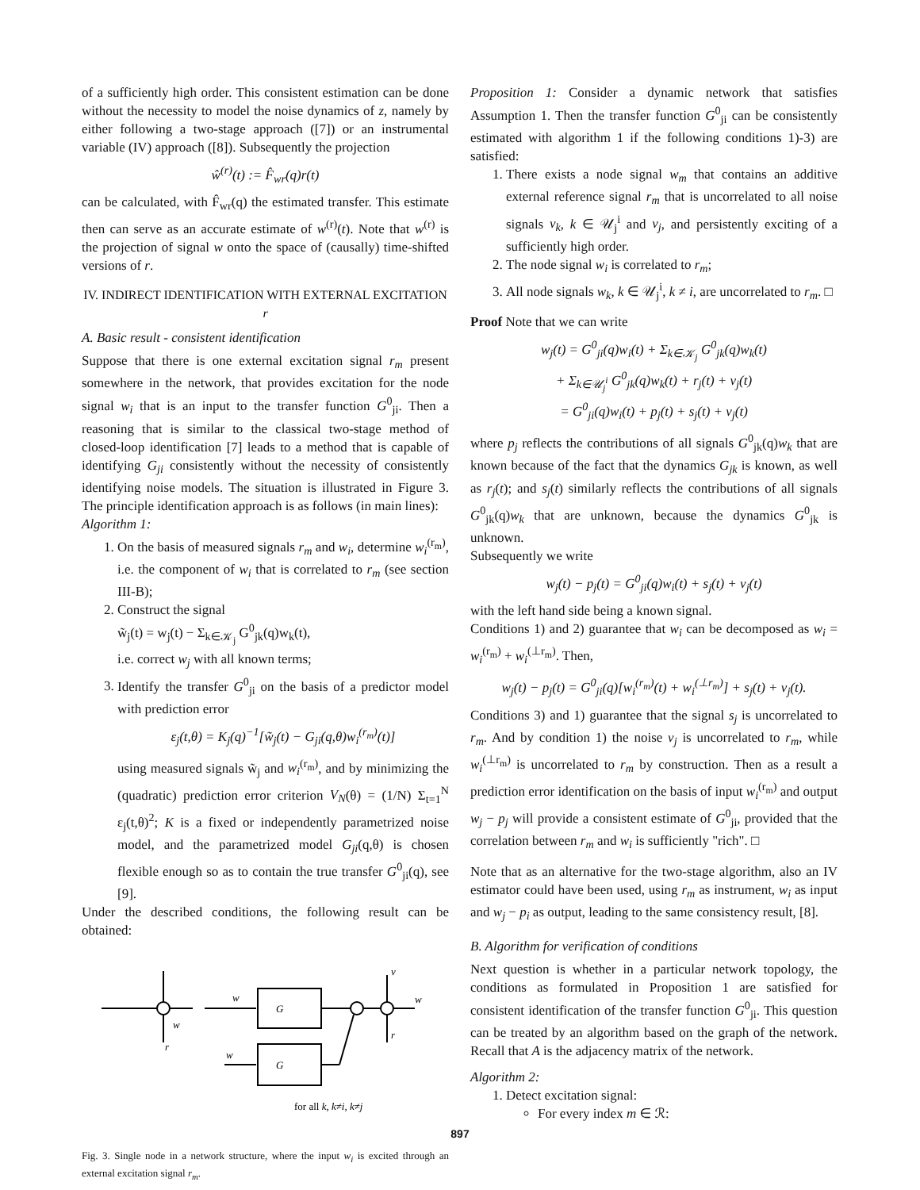of a sufficiently high order. This consistent estimation can be done without the necessity to model the noise dynamics of z, namely by either following a two-stage approach ([7]) or an instrumental variable (IV) approach ([8]). Subsequently the projection
ŵ<sup>(r)</sup>(t) := F̂<sub>wr</sub>(q)r(t)
can be calculated, with F̂<sub>wr</sub>(q) the estimated transfer. This estimate then can serve as an accurate estimate of w<sup>(r)</sup>(t). Note that w<sup>(r)</sup> is the projection of signal w onto the space of (causally) time-shifted versions of r.
IV. INDIRECT IDENTIFICATION WITH EXTERNAL EXCITATION r
A. Basic result - consistent identification
Suppose that there is one external excitation signal r<sub>m</sub> present somewhere in the network, that provides excitation for the node signal w<sub>i</sub> that is an input to the transfer function G<sup>0</sup><sub>ji</sub>. Then a reasoning that is similar to the classical two-stage method of closed-loop identification [7] leads to a method that is capable of identifying G<sub>ji</sub> consistently without the necessity of consistently identifying noise models. The situation is illustrated in Figure 3. The principle identification approach is as follows (in main lines):
Algorithm 1:
1. On the basis of measured signals r<sub>m</sub> and w<sub>i</sub>, determine w<sub>i</sub><sup>(r<sub>m</sub>)</sup>, i.e. the component of w<sub>i</sub> that is correlated to r<sub>m</sub> (see section III-B);
2. Construct the signal
w̃<sub>j</sub>(t) = w<sub>j</sub>(t) − Σ<sub>k∈𝒦<sub>j</sub></sub> G<sup>0</sup><sub>jk</sub>(q)w<sub>k</sub>(t),
i.e. correct w<sub>j</sub> with all known terms;
3. Identify the transfer G<sup>0</sup><sub>ji</sub> on the basis of a predictor model with prediction error
ε<sub>j</sub>(t,θ) = K<sub>j</sub>(q)<sup>−1</sup>[w̃<sub>j</sub>(t) − G<sub>ji</sub>(q,θ)w<sub>i</sub><sup>(r<sub>m</sub>)</sup>(t)]
using measured signals w̃<sub>j</sub> and w<sub>i</sub><sup>(r<sub>m</sub>)</sup>, and by minimizing the (quadratic) prediction error criterion V<sub>N</sub>(θ) = (1/N) Σ<sub>t=1</sub><sup>N</sup> ε<sub>j</sub>(t,θ)<sup>2</sup>; K is a fixed or independently parametrized noise model, and the parametrized model G<sub>ji</sub>(q,θ) is chosen flexible enough so as to contain the true transfer G<sup>0</sup><sub>ji</sub>(q), see [9].
Under the described conditions, the following result can be obtained:
w
w
r
G
v
w
r
w
G
for all k, k≠i, k≠j
Fig. 3. Single node in a network structure, where the input w<sub>i</sub> is excited through an external excitation signal r<sub>m</sub>.
Proposition 1: Consider a dynamic network that satisfies Assumption 1. Then the transfer function G<sup>0</sup><sub>ji</sub> can be consistently estimated with algorithm 1 if the following conditions 1)-3) are satisfied:
1. There exists a node signal w<sub>m</sub> that contains an additive external reference signal r<sub>m</sub> that is uncorrelated to all noise signals v<sub>k</sub>, k ∈ 𝒰<sub>j</sub><sup>i</sup> and v<sub>j</sub>, and persistently exciting of a sufficiently high order.
2. The node signal w<sub>i</sub> is correlated to r<sub>m</sub>;
3. All node signals w<sub>k</sub>, k ∈ 𝒰<sub>j</sub><sup>i</sup>, k ≠ i, are uncorrelated to r<sub>m</sub>. □
Proof Note that we can write
w<sub>j</sub>(t) = G<sup>0</sup><sub>ji</sub>(q)w<sub>i</sub>(t) + Σ<sub>k∈𝒦<sub>j</sub></sub> G<sup>0</sup><sub>jk</sub>(q)w<sub>k</sub>(t)
+ Σ<sub>k∈𝒰<sub>j</sub><sup>i</sup></sub> G<sup>0</sup><sub>jk</sub>(q)w<sub>k</sub>(t) + r<sub>j</sub>(t) + v<sub>j</sub>(t)
= G<sup>0</sup><sub>ji</sub>(q)w<sub>i</sub>(t) + p<sub>j</sub>(t) + s<sub>j</sub>(t) + v<sub>j</sub>(t)
where p<sub>j</sub> reflects the contributions of all signals G<sup>0</sup><sub>jk</sub>(q)w<sub>k</sub> that are known because of the fact that the dynamics G<sub>jk</sub> is known, as well as r<sub>j</sub>(t); and s<sub>j</sub>(t) similarly reflects the contributions of all signals G<sup>0</sup><sub>jk</sub>(q)w<sub>k</sub> that are unknown, because the dynamics G<sup>0</sup><sub>jk</sub> is unknown.
Subsequently we write
w<sub>j</sub>(t) − p<sub>j</sub>(t) = G<sup>0</sup><sub>ji</sub>(q)w<sub>i</sub>(t) + s<sub>j</sub>(t) + v<sub>j</sub>(t)
with the left hand side being a known signal.
Conditions 1) and 2) guarantee that w<sub>i</sub> can be decomposed as w<sub>i</sub> = w<sub>i</sub><sup>(r<sub>m</sub>)</sup> + w<sub>i</sub><sup>(⊥r<sub>m</sub>)</sup>. Then,
w<sub>j</sub>(t) − p<sub>j</sub>(t) = G<sup>0</sup><sub>ji</sub>(q)[w<sub>i</sub><sup>(r<sub>m</sub>)</sup>(t) + w<sub>i</sub><sup>(⊥r<sub>m</sub>)</sup>] + s<sub>j</sub>(t) + v<sub>j</sub>(t).
Conditions 3) and 1) guarantee that the signal s<sub>j</sub> is uncorrelated to r<sub>m</sub>. And by condition 1) the noise v<sub>j</sub> is uncorrelated to r<sub>m</sub>, while w<sub>i</sub><sup>(⊥r<sub>m</sub>)</sup> is uncorrelated to r<sub>m</sub> by construction. Then as a result a prediction error identification on the basis of input w<sub>i</sub><sup>(r<sub>m</sub>)</sup> and output w<sub>j</sub> − p<sub>j</sub> will provide a consistent estimate of G<sup>0</sup><sub>ji</sub>, provided that the correlation between r<sub>m</sub> and w<sub>i</sub> is sufficiently "rich". □
Note that as an alternative for the two-stage algorithm, also an IV estimator could have been used, using r<sub>m</sub> as instrument, w<sub>i</sub> as input and w<sub>j</sub> − p<sub>i</sub> as output, leading to the same consistency result, [8].
B. Algorithm for verification of conditions
Next question is whether in a particular network topology, the conditions as formulated in Proposition 1 are satisfied for consistent identification of the transfer function G<sup>0</sup><sub>ji</sub>. This question can be treated by an algorithm based on the graph of the network. Recall that A is the adjacency matrix of the network.
Algorithm 2:
1. Detect excitation signal:
For every index m ∈ ℛ:
897